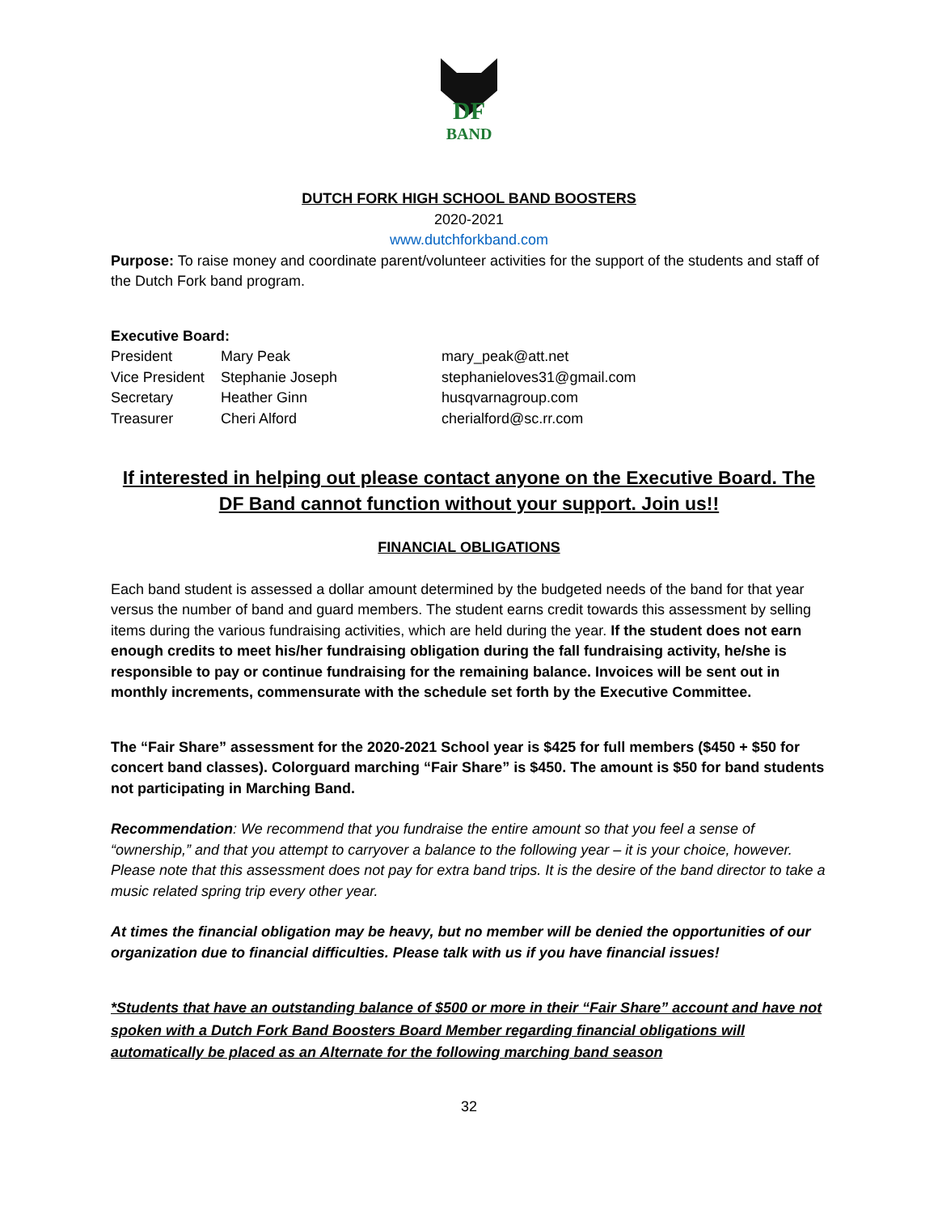DF
BAND
DUTCH FORK HIGH SCHOOL BAND BOOSTERS
2020-2021
www.dutchforkband.com
Purpose: To raise money and coordinate parent/volunteer activities for the support of the students and staff of the Dutch Fork band program.
Executive Board:
| President | Mary Peak | mary_peak@att.net |
| Vice President | Stephanie Joseph | stephanieloves31@gmail.com |
| Secretary | Heather Ginn | husqvarnagroup.com |
| Treasurer | Cheri Alford | cherialford@sc.rr.com |
If interested in helping out please contact anyone on the Executive Board. The DF Band cannot function without your support. Join us!!
FINANCIAL OBLIGATIONS
Each band student is assessed a dollar amount determined by the budgeted needs of the band for that year versus the number of band and guard members. The student earns credit towards this assessment by selling items during the various fundraising activities, which are held during the year. If the student does not earn enough credits to meet his/her fundraising obligation during the fall fundraising activity, he/she is responsible to pay or continue fundraising for the remaining balance. Invoices will be sent out in monthly increments, commensurate with the schedule set forth by the Executive Committee.
The “Fair Share” assessment for the 2020-2021 School year is $425 for full members ($450 + $50 for concert band classes). Colorguard marching “Fair Share” is $450. The amount is $50 for band students not participating in Marching Band.
Recommendation: We recommend that you fundraise the entire amount so that you feel a sense of “ownership,” and that you attempt to carryover a balance to the following year – it is your choice, however. Please note that this assessment does not pay for extra band trips. It is the desire of the band director to take a music related spring trip every other year.
At times the financial obligation may be heavy, but no member will be denied the opportunities of our organization due to financial difficulties. Please talk with us if you have financial issues!
*Students that have an outstanding balance of $500 or more in their “Fair Share” account and have not spoken with a Dutch Fork Band Boosters Board Member regarding financial obligations will automatically be placed as an Alternate for the following marching band season
32